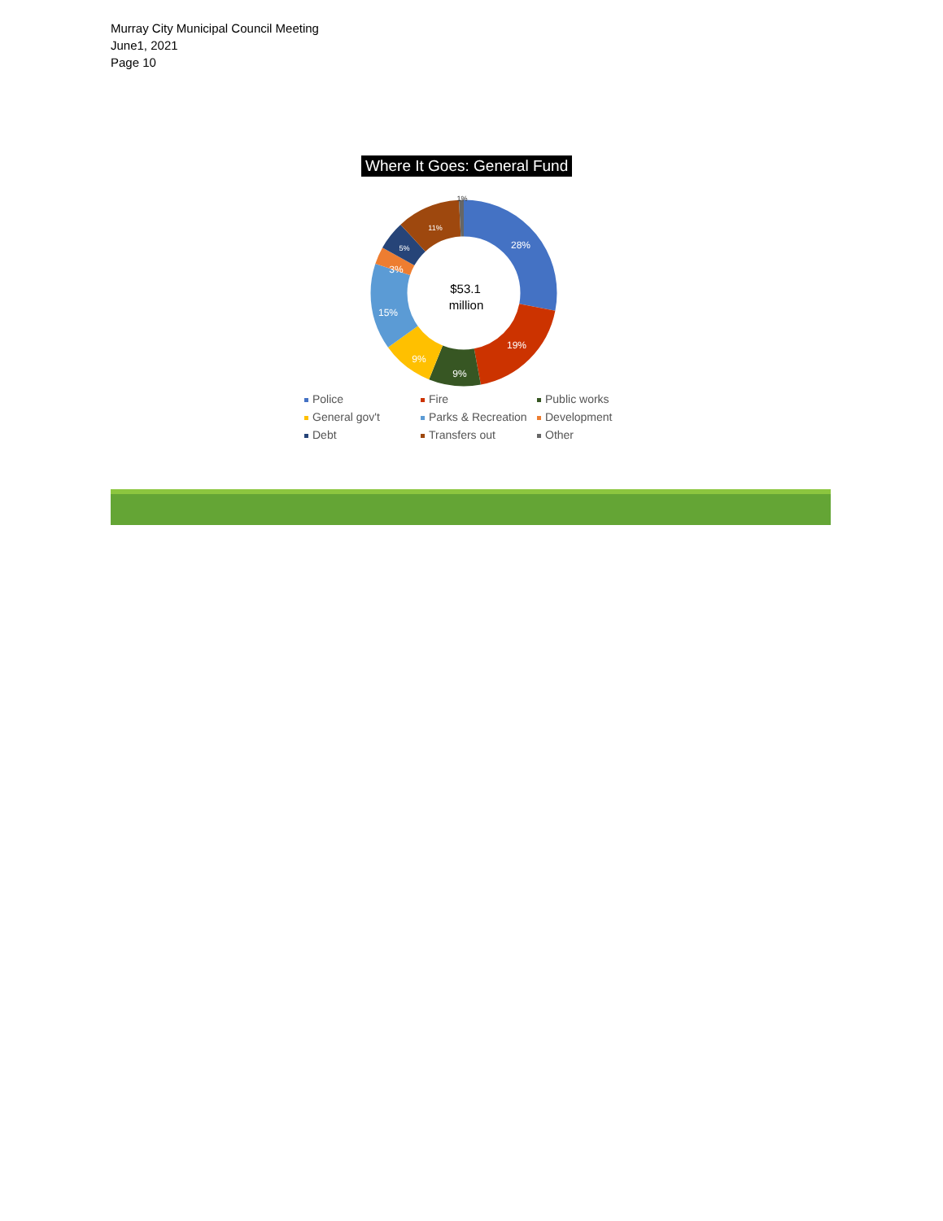Murray City Municipal Council Meeting
June1, 2021
Page 10
Where It Goes: General Fund
28%
19%
9%
9%
15%
3%
5%
11%
1%
$53.1
million
Police Fire Public works General gov't Parks & Recreation Development Debt Transfers out Other